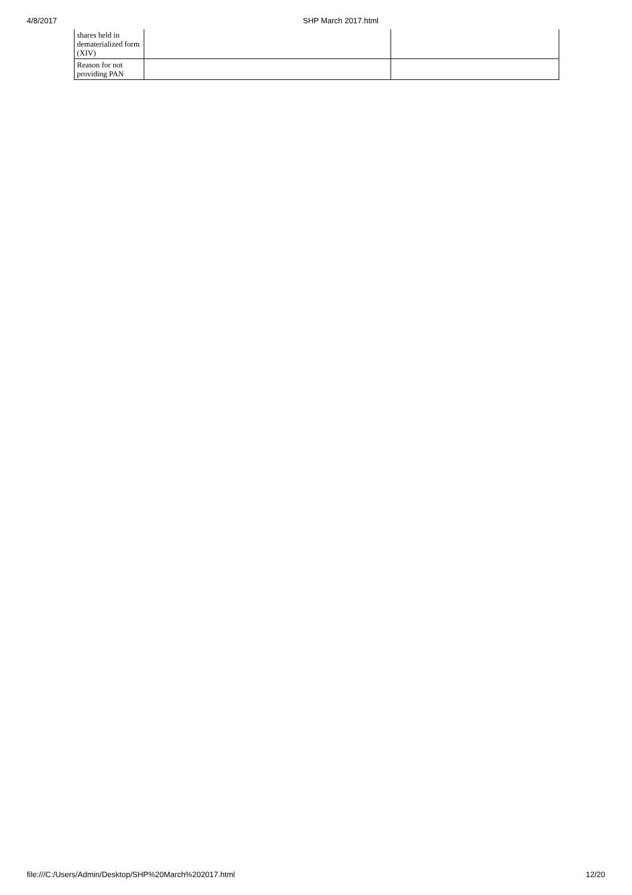4/8/2017 SHP March 2017.html
| shares held in dematerialized form (XIV) | | |
| Reason for not providing PAN | | |
file:///C:/Users/Admin/Desktop/SHP%20March%202017.html 12/20